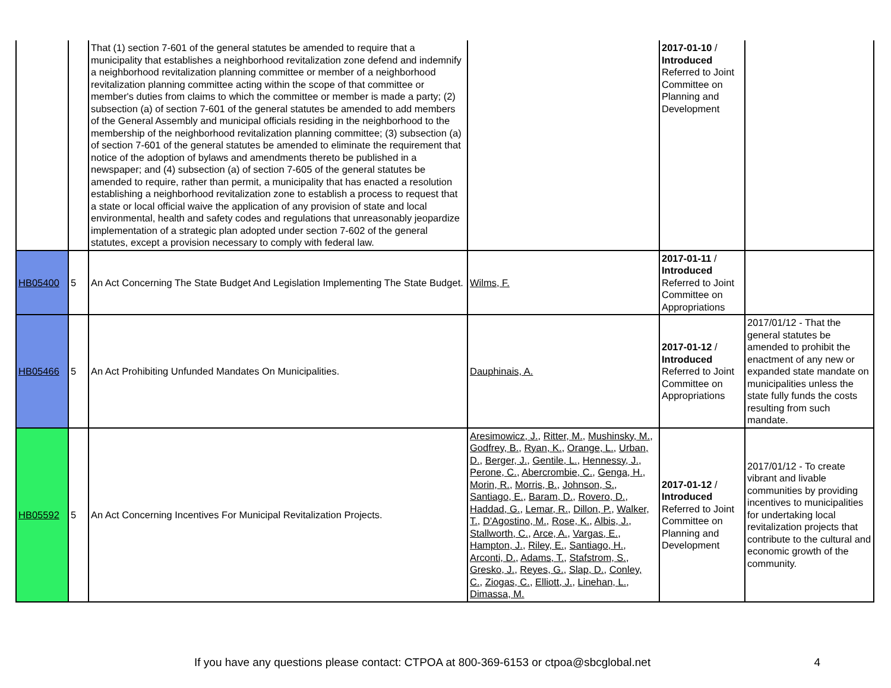| | | That (1) section 7-601 of the general statutes be amended to require that a municipality that establishes a neighborhood revitalization zone defend and indemnify a neighborhood revitalization planning committee or member of a neighborhood revitalization planning committee acting within the scope of that committee or member's duties from claims to which the committee or member is made a party; (2) subsection (a) of section 7-601 of the general statutes be amended to add members of the General Assembly and municipal officials residing in the neighborhood to the membership of the neighborhood revitalization planning committee; (3) subsection (a) of section 7-601 of the general statutes be amended to eliminate the requirement that notice of the adoption of bylaws and amendments thereto be published in a newspaper; and (4) subsection (a) of section 7-605 of the general statutes be amended to require, rather than permit, a municipality that has enacted a resolution establishing a neighborhood revitalization zone to establish a process to request that a state or local official waive the application of any provision of state and local environmental, health and safety codes and regulations that unreasonably jeopardize implementation of a strategic plan adopted under section 7-602 of the general statutes, except a provision necessary to comply with federal law. | | 2017-01-10 / Introduced Referred to Joint Committee on Planning and Development | |
| HB05400 | 5 | An Act Concerning The State Budget And Legislation Implementing The State Budget. | Wilms, F. | 2017-01-11 / Introduced Referred to Joint Committee on Appropriations | |
| HB05466 | 5 | An Act Prohibiting Unfunded Mandates On Municipalities. | Dauphinais, A. | 2017-01-12 / Introduced Referred to Joint Committee on Appropriations | 2017/01/12 - That the general statutes be amended to prohibit the enactment of any new or expanded state mandate on municipalities unless the state fully funds the costs resulting from such mandate. |
| HB05592 | 5 | An Act Concerning Incentives For Municipal Revitalization Projects. | Aresimowicz, J. , Ritter, M. , Mushinsky, M. , Godfrey, B. , Ryan, K. , Orange, L. , Urban, D. , Berger, J. , Gentile, L. , Hennessy, J. , Perone, C. , Abercrombie, C. , Genga, H. , Morin, R. , Morris, B. , Johnson, S. , Santiago, E. , Baram, D. , Rovero, D. , Haddad, G. , Lemar, R. , Dillon, P. , Walker, T. , D'Agostino, M. , Rose, K. , Albis, J. , Stallworth, C. , Arce, A. , Vargas, E. , Hampton, J. , Riley, E. , Santiago, H. , Arconti, D. , Adams, T. , Stafstrom, S. , Gresko, J. , Reyes, G. , Slap, D. , Conley, C. , Ziogas, C. , Elliott, J. , Linehan, L. , Dimassa, M. | 2017-01-12 / Introduced Referred to Joint Committee on Planning and Development | 2017/01/12 - To create vibrant and livable communities by providing incentives to municipalities for undertaking local revitalization projects that contribute to the cultural and economic growth of the community. |
If you have any questions please contact: CTPOA at 800-369-6153 or ctpoa@sbcglobal.net 4